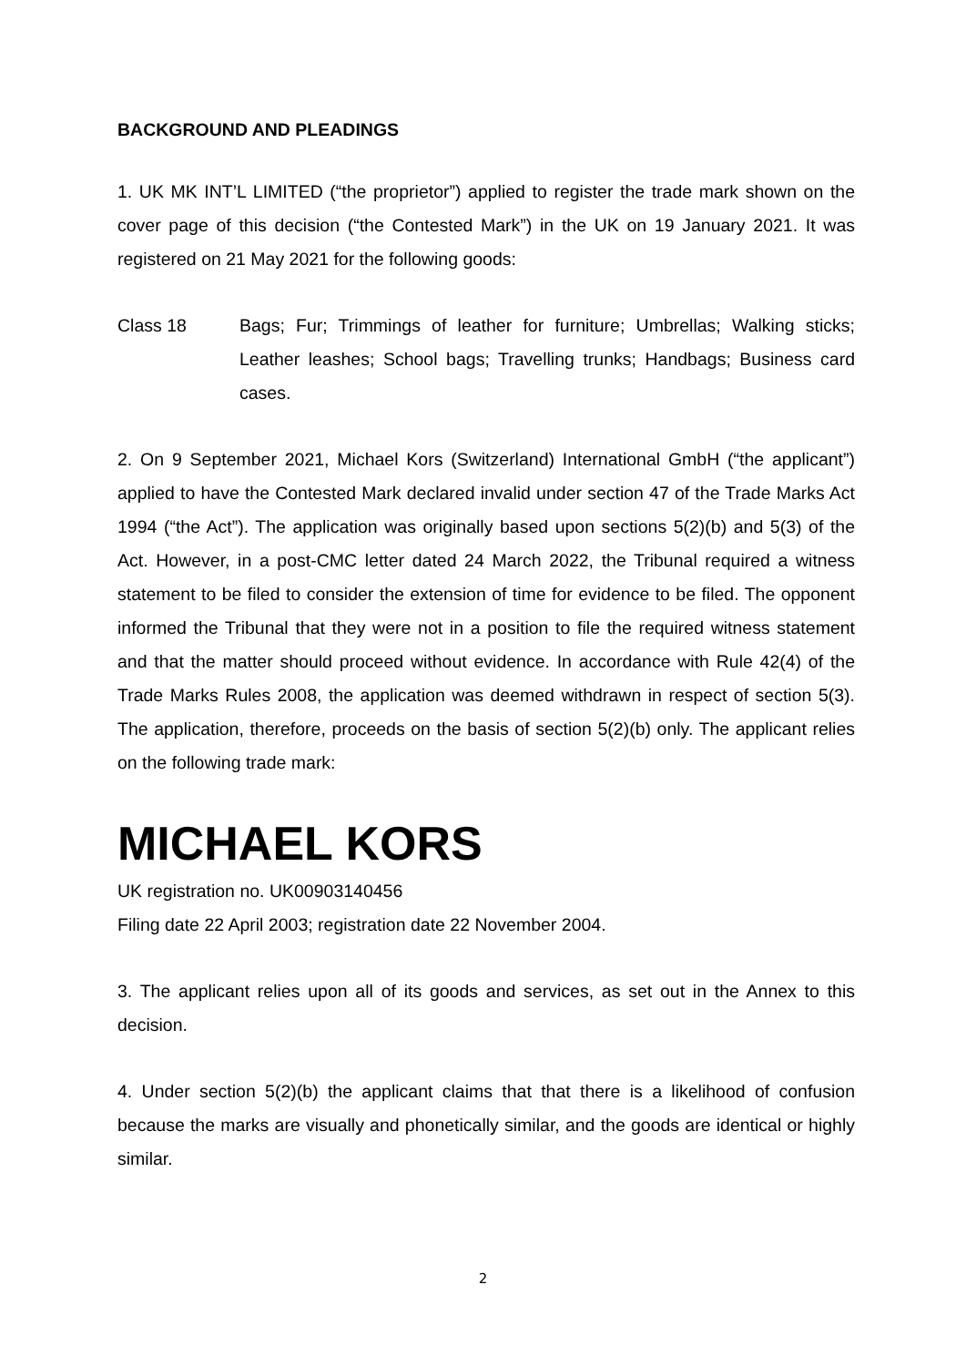BACKGROUND AND PLEADINGS
1. UK MK INT’L LIMITED (“the proprietor”) applied to register the trade mark shown on the cover page of this decision (“the Contested Mark”) in the UK on 19 January 2021. It was registered on 21 May 2021 for the following goods:
Class 18 Bags; Fur; Trimmings of leather for furniture; Umbrellas; Walking sticks; Leather leashes; School bags; Travelling trunks; Handbags; Business card cases.
2. On 9 September 2021, Michael Kors (Switzerland) International GmbH (“the applicant”) applied to have the Contested Mark declared invalid under section 47 of the Trade Marks Act 1994 (“the Act”). The application was originally based upon sections 5(2)(b) and 5(3) of the Act. However, in a post-CMC letter dated 24 March 2022, the Tribunal required a witness statement to be filed to consider the extension of time for evidence to be filed. The opponent informed the Tribunal that they were not in a position to file the required witness statement and that the matter should proceed without evidence. In accordance with Rule 42(4) of the Trade Marks Rules 2008, the application was deemed withdrawn in respect of section 5(3). The application, therefore, proceeds on the basis of section 5(2)(b) only. The applicant relies on the following trade mark:
MICHAEL KORS
UK registration no. UK00903140456
Filing date 22 April 2003; registration date 22 November 2004.
3. The applicant relies upon all of its goods and services, as set out in the Annex to this decision.
4. Under section 5(2)(b) the applicant claims that that there is a likelihood of confusion because the marks are visually and phonetically similar, and the goods are identical or highly similar.
2